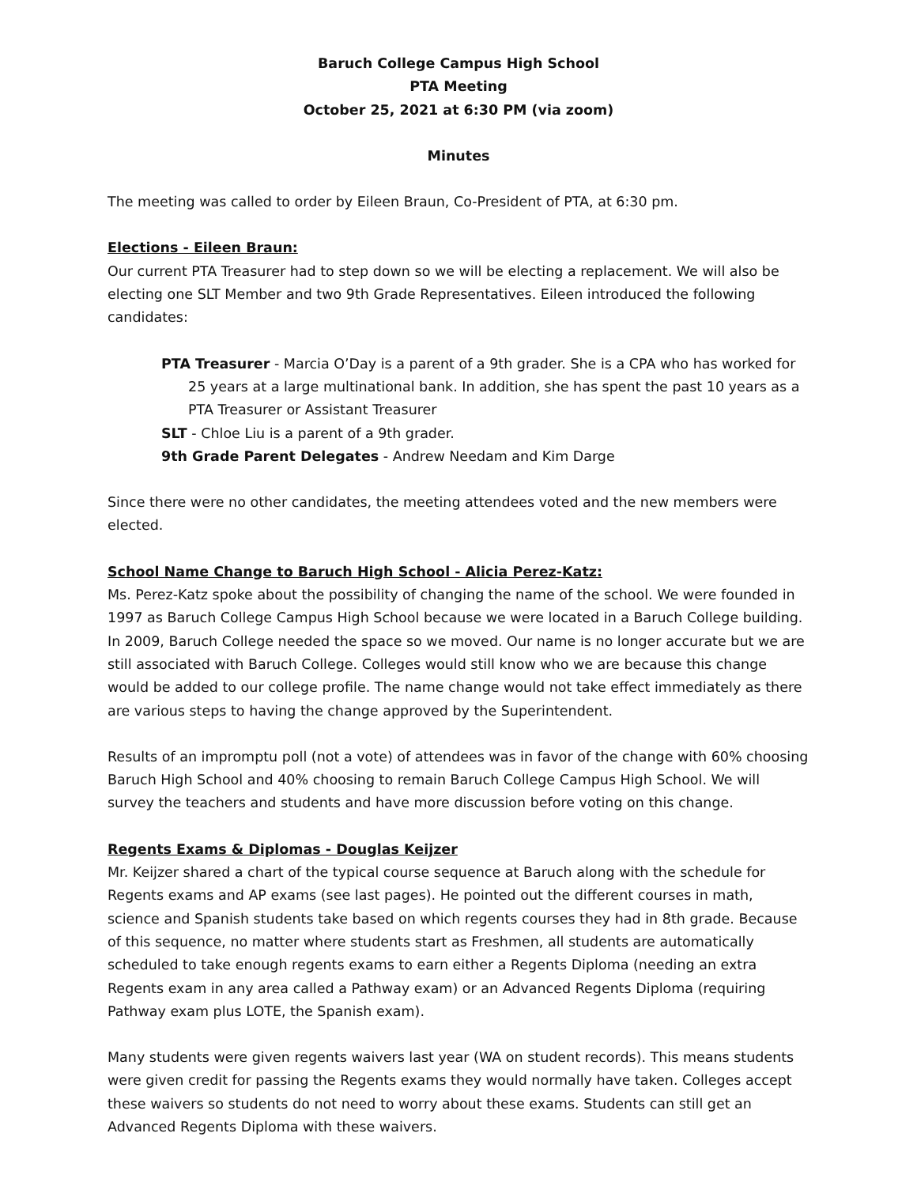Baruch College Campus High School
PTA Meeting
October 25, 2021 at 6:30 PM (via zoom)
Minutes
The meeting was called to order by Eileen Braun, Co-President of PTA, at 6:30 pm.
Elections - Eileen Braun:
Our current PTA Treasurer had to step down so we will be electing a replacement. We will also be electing one SLT Member and two 9th Grade Representatives. Eileen introduced the following candidates:
PTA Treasurer - Marcia O’Day is a parent of a 9th grader. She is a CPA who has worked for 25 years at a large multinational bank. In addition, she has spent the past 10 years as a PTA Treasurer or Assistant Treasurer
SLT - Chloe Liu is a parent of a 9th grader.
9th Grade Parent Delegates - Andrew Needam and Kim Darge
Since there were no other candidates, the meeting attendees voted and the new members were elected.
School Name Change to Baruch High School - Alicia Perez-Katz:
Ms. Perez-Katz spoke about the possibility of changing the name of the school. We were founded in 1997 as Baruch College Campus High School because we were located in a Baruch College building. In 2009, Baruch College needed the space so we moved. Our name is no longer accurate but we are still associated with Baruch College. Colleges would still know who we are because this change would be added to our college profile. The name change would not take effect immediately as there are various steps to having the change approved by the Superintendent.
Results of an impromptu poll (not a vote) of attendees was in favor of the change with 60% choosing Baruch High School and 40% choosing to remain Baruch College Campus High School. We will survey the teachers and students and have more discussion before voting on this change.
Regents Exams & Diplomas - Douglas Keijzer
Mr. Keijzer shared a chart of the typical course sequence at Baruch along with the schedule for Regents exams and AP exams (see last pages). He pointed out the different courses in math, science and Spanish students take based on which regents courses they had in 8th grade. Because of this sequence, no matter where students start as Freshmen, all students are automatically scheduled to take enough regents exams to earn either a Regents Diploma (needing an extra Regents exam in any area called a Pathway exam) or an Advanced Regents Diploma (requiring Pathway exam plus LOTE, the Spanish exam).
Many students were given regents waivers last year (WA on student records). This means students were given credit for passing the Regents exams they would normally have taken. Colleges accept these waivers so students do not need to worry about these exams. Students can still get an Advanced Regents Diploma with these waivers.